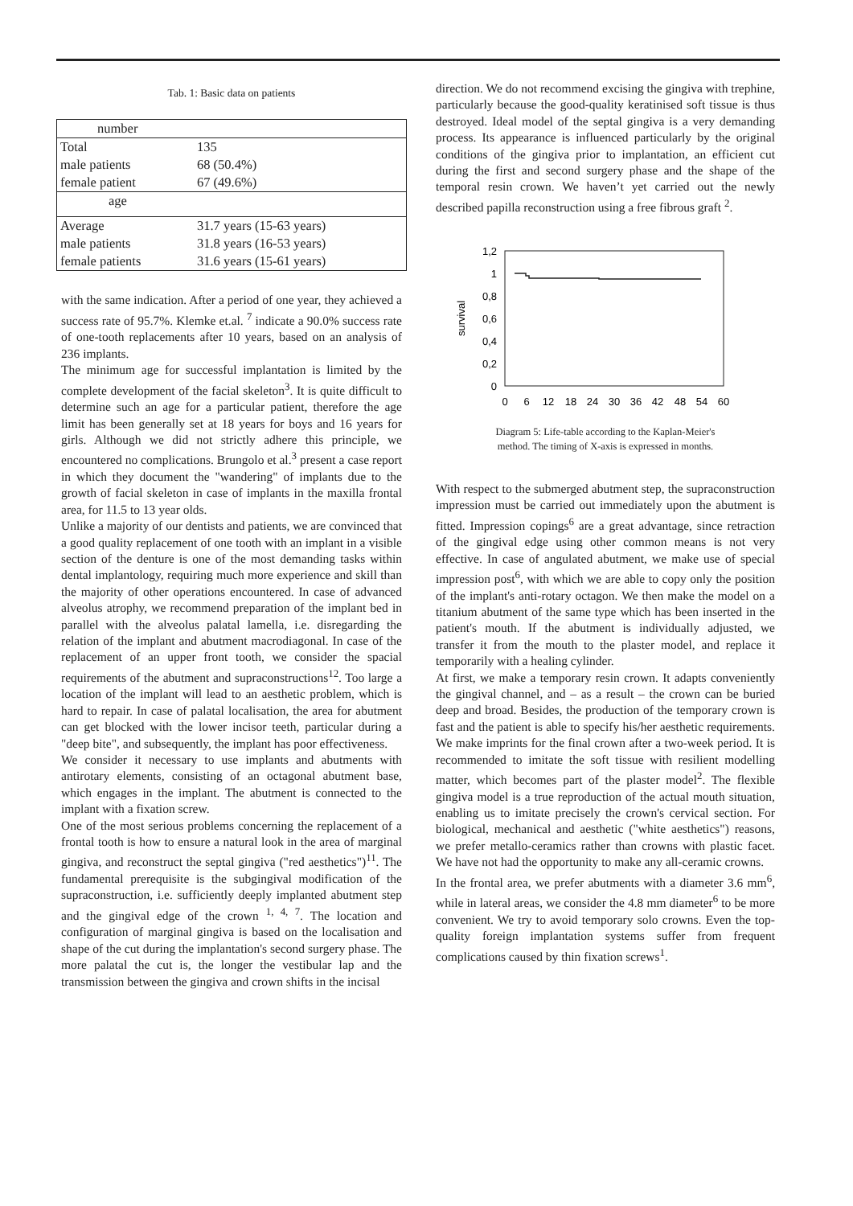Tab. 1: Basic data on patients
| number | |
| Total | 135 |
| male patients | 68 (50.4%) |
| female patient | 67 (49.6%) |
| age | |
| Average | 31.7 years (15-63 years) |
| male patients | 31.8 years (16-53 years) |
| female patients | 31.6 years (15-61 years) |
with the same indication. After a period of one year, they achieved a success rate of 95.7%. Klemke et.al. <sup>7</sup> indicate a 90.0% success rate of one-tooth replacements after 10 years, based on an analysis of 236 implants.
The minimum age for successful implantation is limited by the complete development of the facial skeleton<sup>3</sup>. It is quite difficult to determine such an age for a particular patient, therefore the age limit has been generally set at 18 years for boys and 16 years for girls. Although we did not strictly adhere this principle, we encountered no complications. Brungolo et al.<sup>3</sup> present a case report in which they document the "wandering" of implants due to the growth of facial skeleton in case of implants in the maxilla frontal area, for 11.5 to 13 year olds.
Unlike a majority of our dentists and patients, we are convinced that a good quality replacement of one tooth with an implant in a visible section of the denture is one of the most demanding tasks within dental implantology, requiring much more experience and skill than the majority of other operations encountered. In case of advanced alveolus atrophy, we recommend preparation of the implant bed in parallel with the alveolus palatal lamella, i.e. disregarding the relation of the implant and abutment macrodiagonal. In case of the replacement of an upper front tooth, we consider the spacial requirements of the abutment and supraconstructions<sup>12</sup>. Too large a location of the implant will lead to an aesthetic problem, which is hard to repair. In case of palatal localisation, the area for abutment can get blocked with the lower incisor teeth, particular during a "deep bite", and subsequently, the implant has poor effectiveness.
We consider it necessary to use implants and abutments with antirotary elements, consisting of an octagonal abutment base, which engages in the implant. The abutment is connected to the implant with a fixation screw.
One of the most serious problems concerning the replacement of a frontal tooth is how to ensure a natural look in the area of marginal gingiva, and reconstruct the septal gingiva ("red aesthetics")<sup>11</sup>. The fundamental prerequisite is the subgingival modification of the supraconstruction, i.e. sufficiently deeply implanted abutment step and the gingival edge of the crown <sup>1, 4, 7</sup>. The location and configuration of marginal gingiva is based on the localisation and shape of the cut during the implantation's second surgery phase. The more palatal the cut is, the longer the vestibular lap and the transmission between the gingiva and crown shifts in the incisal
direction. We do not recommend excising the gingiva with trephine, particularly because the good-quality keratinised soft tissue is thus destroyed. Ideal model of the septal gingiva is a very demanding process. Its appearance is influenced particularly by the original conditions of the gingiva prior to implantation, an efficient cut during the first and second surgery phase and the shape of the temporal resin crown. We haven’t yet carried out the newly described papilla reconstruction using a free fibrous graft <sup>2</sup>.
1,2
1
0,8
0,6
0,4
0,2
0
survival
0
6
12
18
24
30
36
42
48
54
60
Diagram 5: Life-table according to the Kaplan-Meier's
method. The timing of X-axis is expressed in months.
With respect to the submerged abutment step, the supraconstruction impression must be carried out immediately upon the abutment is fitted. Impression copings<sup>6</sup> are a great advantage, since retraction of the gingival edge using other common means is not very effective. In case of angulated abutment, we make use of special impression post<sup>6</sup>, with which we are able to copy only the position of the implant's anti-rotary octagon. We then make the model on a titanium abutment of the same type which has been inserted in the patient's mouth. If the abutment is individually adjusted, we transfer it from the mouth to the plaster model, and replace it temporarily with a healing cylinder.
At first, we make a temporary resin crown. It adapts conveniently the gingival channel, and – as a result – the crown can be buried deep and broad. Besides, the production of the temporary crown is fast and the patient is able to specify his/her aesthetic requirements. We make imprints for the final crown after a two-week period. It is recommended to imitate the soft tissue with resilient modelling matter, which becomes part of the plaster model<sup>2</sup>. The flexible gingiva model is a true reproduction of the actual mouth situation, enabling us to imitate precisely the crown's cervical section. For biological, mechanical and aesthetic ("white aesthetics") reasons, we prefer metallo-ceramics rather than crowns with plastic facet. We have not had the opportunity to make any all-ceramic crowns.
In the frontal area, we prefer abutments with a diameter 3.6 mm<sup>6</sup>, while in lateral areas, we consider the 4.8 mm diameter<sup>6</sup> to be more convenient. We try to avoid temporary solo crowns. Even the top-quality foreign implantation systems suffer from frequent complications caused by thin fixation screws<sup>1</sup>.